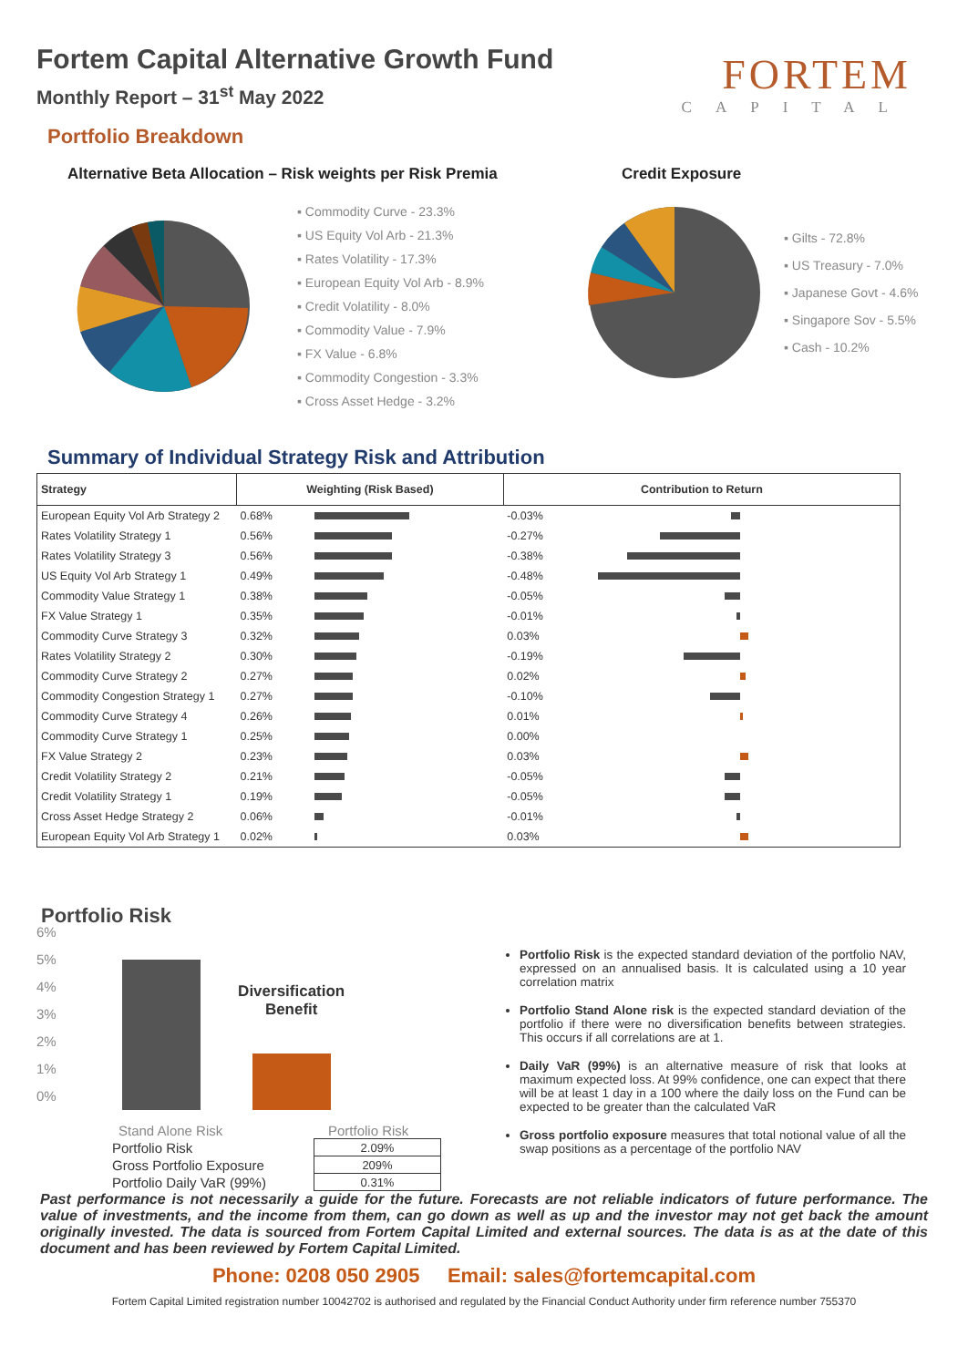FORTEM
CAPITAL
Fortem Capital Alternative Growth Fund
Monthly Report – 31<sup>st</sup> May 2022
Portfolio Breakdown
Alternative Beta Allocation – Risk weights per Risk Premia
▪ Commodity Curve - 23.3%
▪ US Equity Vol Arb - 21.3%
▪ Rates Volatility - 17.3%
▪ European Equity Vol Arb - 8.9%
▪ Credit Volatility - 8.0%
▪ Commodity Value - 7.9%
▪ FX Value - 6.8%
▪ Commodity Congestion - 3.3%
▪ Cross Asset Hedge - 3.2%
Credit Exposure
▪ Gilts - 72.8%
▪ US Treasury - 7.0%
▪ Japanese Govt - 4.6%
▪ Singapore Sov - 5.5%
▪ Cash - 10.2%
Summary of Individual Strategy Risk and Attribution
| Strategy | Weighting (Risk Based) | | Contribution to Return | |
| --- | --- | --- | --- | --- |
| European Equity Vol Arb Strategy 2 | 0.68% | | -0.03% | |
| Rates Volatility Strategy 1 | 0.56% | | -0.27% | |
| Rates Volatility Strategy 3 | 0.56% | | -0.38% | |
| US Equity Vol Arb Strategy 1 | 0.49% | | -0.48% | |
| Commodity Value Strategy 1 | 0.38% | | -0.05% | |
| FX Value Strategy 1 | 0.35% | | -0.01% | |
| Commodity Curve Strategy 3 | 0.32% | | 0.03% | |
| Rates Volatility Strategy 2 | 0.30% | | -0.19% | |
| Commodity Curve Strategy 2 | 0.27% | | 0.02% | |
| Commodity Congestion Strategy 1 | 0.27% | | -0.10% | |
| Commodity Curve Strategy 4 | 0.26% | | 0.01% | |
| Commodity Curve Strategy 1 | 0.25% | | 0.00% | |
| FX Value Strategy 2 | 0.23% | | 0.03% | |
| Credit Volatility Strategy 2 | 0.21% | | -0.05% | |
| Credit Volatility Strategy 1 | 0.19% | | -0.05% | |
| Cross Asset Hedge Strategy 2 | 0.06% | | -0.01% | |
| European Equity Vol Arb Strategy 1 | 0.02% | | 0.03% | |
Portfolio Risk
6%
5%
4%
3%
2%
1%
0%
Diversification Benefit
Stand Alone Risk Portfolio Risk
| Portfolio Risk | 2.09% |
| Gross Portfolio Exposure | 209% |
| Portfolio Daily VaR (99%) | 0.31% |
Portfolio Risk is the expected standard deviation of the portfolio NAV, expressed on an annualised basis. It is calculated using a 10 year correlation matrix
Portfolio Stand Alone risk is the expected standard deviation of the portfolio if there were no diversification benefits between strategies. This occurs if all correlations are at 1.
Daily VaR (99%) is an alternative measure of risk that looks at maximum expected loss. At 99% confidence, one can expect that there will be at least 1 day in a 100 where the daily loss on the Fund can be expected to be greater than the calculated VaR
Gross portfolio exposure measures that total notional value of all the swap positions as a percentage of the portfolio NAV
Past performance is not necessarily a guide for the future. Forecasts are not reliable indicators of future performance. The value of investments, and the income from them, can go down as well as up and the investor may not get back the amount originally invested. The data is sourced from Fortem Capital Limited and external sources. The data is as at the date of this document and has been reviewed by Fortem Capital Limited.
Phone: 0208 050 2905 Email: sales@fortemcapital.com
Fortem Capital Limited registration number 10042702 is authorised and regulated by the Financial Conduct Authority under firm reference number 755370